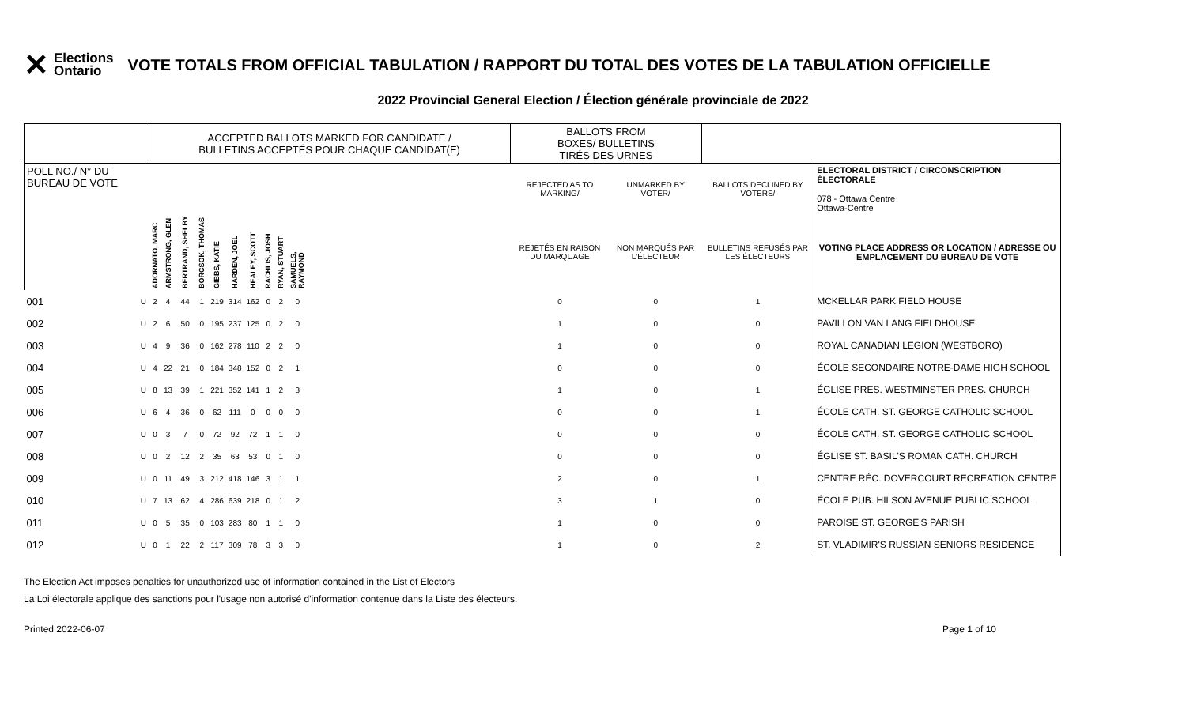✕ Elections
Ontario
VOTE TOTALS FROM OFFICIAL TABULATION / RAPPORT DU TOTAL DES VOTES DE LA TABULATION OFFICIELLE
2022 Provincial General Election / Élection générale provinciale de 2022
| | | ACCEPTED BALLOTS MARKED FOR CANDIDATE / BULLETINS ACCEPTÉS POUR CHAQUE CANDIDAT(E) | | | | | | | | | | | BALLOTS FROM BOXES/ BULLETINS TIRÉS DES URNES | | | |
| --- | --- | --- | --- | --- | --- | --- | --- | --- | --- | --- | --- | --- | --- | --- | --- | --- |
| POLL NO./ N° DU BUREAU DE VOTE | | | | | | | | | | | | | REJECTED AS TO MARKING/ | UNMARKED BY VOTER/ | BALLOTS DECLINED BY VOTERS/ | ELECTORAL DISTRICT / CIRCONSCRIPTION ÉLECTORALE 078 - Ottawa Centre Ottawa-Centre |
| | | ADORNATO, MARC | ARMSTRONG, GLEN | BERTRAND, SHELBY | BORCSOK, THOMAS | GIBBS, KATIE | HARDEN, JOEL | HEALEY, SCOTT | RACHLIS, JOSH | RYAN, STUART | SAMUELS, RAYMOND | | REJETÉS EN RAISON DU MARQUAGE | NON MARQUÉS PAR L'ÉLECTEUR | BULLETINS REFUSÉS PAR LES ÉLECTEURS | VOTING PLACE ADDRESS OR LOCATION / ADRESSE OU EMPLACEMENT DU BUREAU DE VOTE |
| 001 | U | 2 | 4 | 44 | 1 | 219 | 314 | 162 | 0 | 2 | 0 | | 0 | 0 | 1 | MCKELLAR PARK FIELD HOUSE |
| 002 | U | 2 | 6 | 50 | 0 | 195 | 237 | 125 | 0 | 2 | 0 | | 1 | 0 | 0 | PAVILLON VAN LANG FIELDHOUSE |
| 003 | U | 4 | 9 | 36 | 0 | 162 | 278 | 110 | 2 | 2 | 0 | | 1 | 0 | 0 | ROYAL CANADIAN LEGION (WESTBORO) |
| 004 | U | 4 | 22 | 21 | 0 | 184 | 348 | 152 | 0 | 2 | 1 | | 0 | 0 | 0 | ÉCOLE SECONDAIRE NOTRE-DAME HIGH SCHOOL |
| 005 | U | 8 | 13 | 39 | 1 | 221 | 352 | 141 | 1 | 2 | 3 | | 1 | 0 | 1 | ÉGLISE PRES. WESTMINSTER PRES. CHURCH |
| 006 | U | 6 | 4 | 36 | 0 | 62 | 111 | 0 | 0 | 0 | 0 | | 0 | 0 | 1 | ÉCOLE CATH. ST. GEORGE CATHOLIC SCHOOL |
| 007 | U | 0 | 3 | 7 | 0 | 72 | 92 | 72 | 1 | 1 | 0 | | 0 | 0 | 0 | ÉCOLE CATH. ST. GEORGE CATHOLIC SCHOOL |
| 008 | U | 0 | 2 | 12 | 2 | 35 | 63 | 53 | 0 | 1 | 0 | | 0 | 0 | 0 | ÉGLISE ST. BASIL'S ROMAN CATH. CHURCH |
| 009 | U | 0 | 11 | 49 | 3 | 212 | 418 | 146 | 3 | 1 | 1 | | 2 | 0 | 1 | CENTRE RÉC. DOVERCOURT RECREATION CENTRE |
| 010 | U | 7 | 13 | 62 | 4 | 286 | 639 | 218 | 0 | 1 | 2 | | 3 | 1 | 0 | ÉCOLE PUB. HILSON AVENUE PUBLIC SCHOOL |
| 011 | U | 0 | 5 | 35 | 0 | 103 | 283 | 80 | 1 | 1 | 0 | | 1 | 0 | 0 | PAROISE ST. GEORGE'S PARISH |
| 012 | U | 0 | 1 | 22 | 2 | 117 | 309 | 78 | 3 | 3 | 0 | | 1 | 0 | 2 | ST. VLADIMIR'S RUSSIAN SENIORS RESIDENCE |
The Election Act imposes penalties for unauthorized use of information contained in the List of Electors
La Loi électorale applique des sanctions pour l'usage non autorisé d'information contenue dans la Liste des électeurs.
Printed 2022-06-07 Page 1 of 10